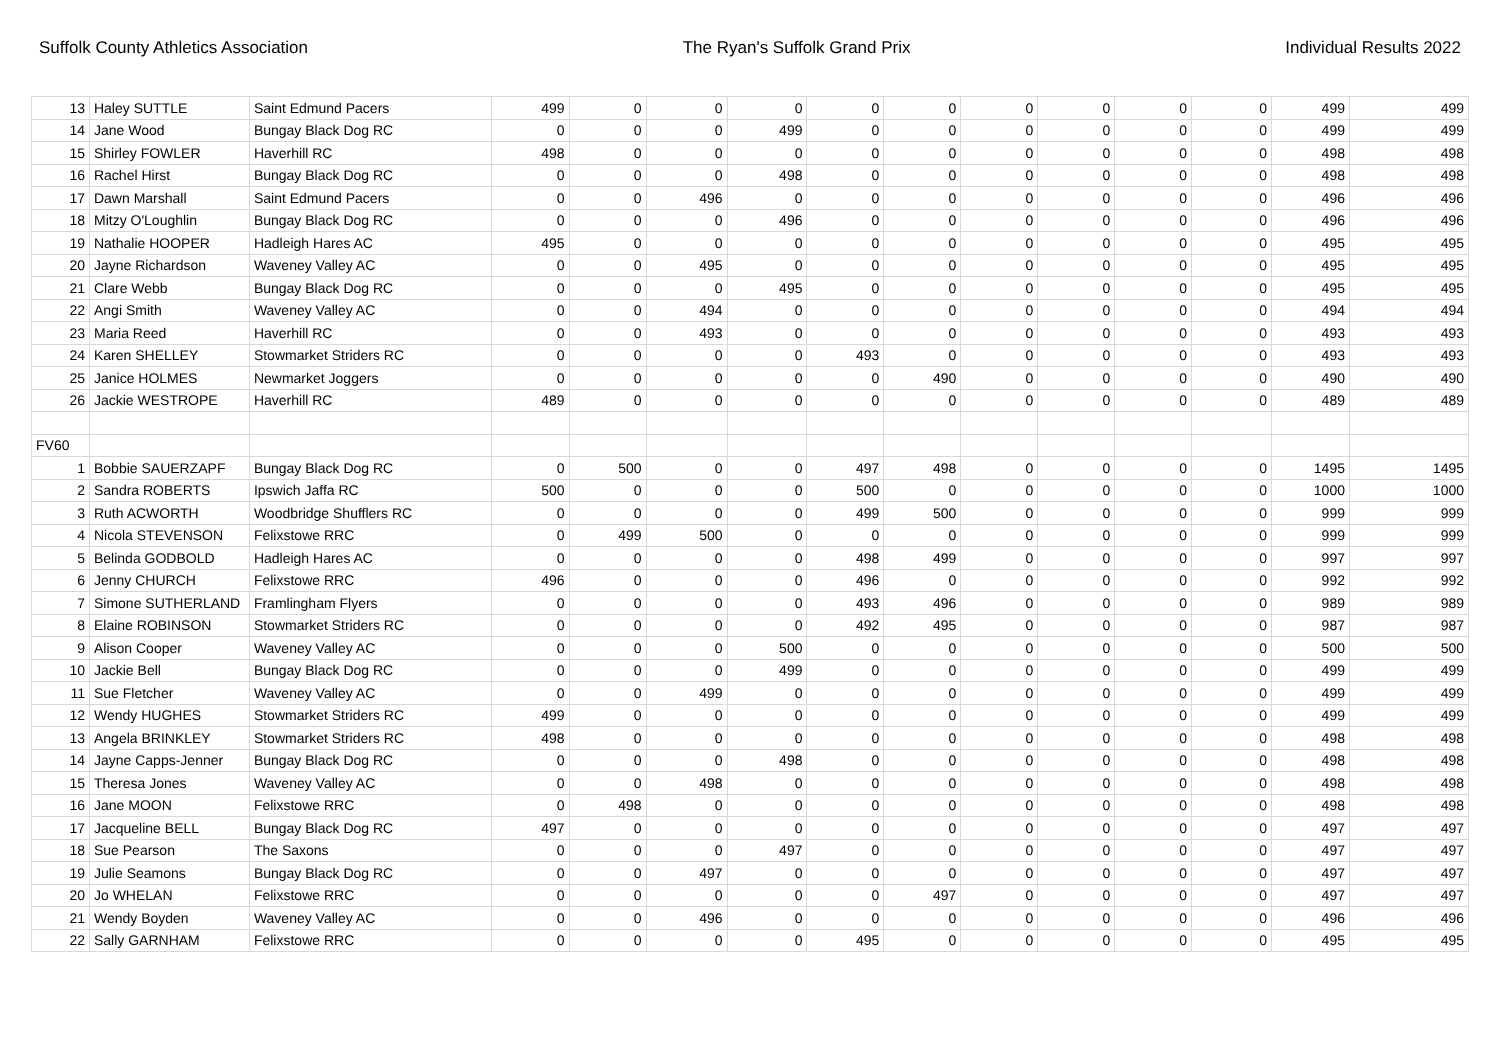Suffolk County Athletics Association The Ryan's Suffolk Grand Prix Individual Results 2022
| 13 | Haley SUTTLE | Saint Edmund Pacers | 499 | 0 | 0 | 0 | 0 | 0 | 0 | 0 | 0 | 0 | 499 | 499 |
| 14 | Jane Wood | Bungay Black Dog RC | 0 | 0 | 0 | 499 | 0 | 0 | 0 | 0 | 0 | 0 | 499 | 499 |
| 15 | Shirley FOWLER | Haverhill RC | 498 | 0 | 0 | 0 | 0 | 0 | 0 | 0 | 0 | 0 | 498 | 498 |
| 16 | Rachel Hirst | Bungay Black Dog RC | 0 | 0 | 0 | 498 | 0 | 0 | 0 | 0 | 0 | 0 | 498 | 498 |
| 17 | Dawn Marshall | Saint Edmund Pacers | 0 | 0 | 496 | 0 | 0 | 0 | 0 | 0 | 0 | 0 | 496 | 496 |
| 18 | Mitzy O'Loughlin | Bungay Black Dog RC | 0 | 0 | 0 | 496 | 0 | 0 | 0 | 0 | 0 | 0 | 496 | 496 |
| 19 | Nathalie HOOPER | Hadleigh Hares AC | 495 | 0 | 0 | 0 | 0 | 0 | 0 | 0 | 0 | 0 | 495 | 495 |
| 20 | Jayne Richardson | Waveney Valley AC | 0 | 0 | 495 | 0 | 0 | 0 | 0 | 0 | 0 | 0 | 495 | 495 |
| 21 | Clare Webb | Bungay Black Dog RC | 0 | 0 | 0 | 495 | 0 | 0 | 0 | 0 | 0 | 0 | 495 | 495 |
| 22 | Angi Smith | Waveney Valley AC | 0 | 0 | 494 | 0 | 0 | 0 | 0 | 0 | 0 | 0 | 494 | 494 |
| 23 | Maria Reed | Haverhill RC | 0 | 0 | 493 | 0 | 0 | 0 | 0 | 0 | 0 | 0 | 493 | 493 |
| 24 | Karen SHELLEY | Stowmarket Striders RC | 0 | 0 | 0 | 0 | 493 | 0 | 0 | 0 | 0 | 0 | 493 | 493 |
| 25 | Janice HOLMES | Newmarket Joggers | 0 | 0 | 0 | 0 | 0 | 490 | 0 | 0 | 0 | 0 | 490 | 490 |
| 26 | Jackie WESTROPE | Haverhill RC | 489 | 0 | 0 | 0 | 0 | 0 | 0 | 0 | 0 | 0 | 489 | 489 |
| FV60 | | | | | | | | | | | | | | |
| 1 | Bobbie SAUERZAPF | Bungay Black Dog RC | 0 | 500 | 0 | 0 | 497 | 498 | 0 | 0 | 0 | 0 | 1495 | 1495 |
| 2 | Sandra ROBERTS | Ipswich Jaffa RC | 500 | 0 | 0 | 0 | 500 | 0 | 0 | 0 | 0 | 0 | 1000 | 1000 |
| 3 | Ruth ACWORTH | Woodbridge Shufflers RC | 0 | 0 | 0 | 0 | 499 | 500 | 0 | 0 | 0 | 0 | 999 | 999 |
| 4 | Nicola STEVENSON | Felixstowe RRC | 0 | 499 | 500 | 0 | 0 | 0 | 0 | 0 | 0 | 0 | 999 | 999 |
| 5 | Belinda GODBOLD | Hadleigh Hares AC | 0 | 0 | 0 | 0 | 498 | 499 | 0 | 0 | 0 | 0 | 997 | 997 |
| 6 | Jenny CHURCH | Felixstowe RRC | 496 | 0 | 0 | 0 | 496 | 0 | 0 | 0 | 0 | 0 | 992 | 992 |
| 7 | Simone SUTHERLAND | Framlingham Flyers | 0 | 0 | 0 | 0 | 493 | 496 | 0 | 0 | 0 | 0 | 989 | 989 |
| 8 | Elaine ROBINSON | Stowmarket Striders RC | 0 | 0 | 0 | 0 | 492 | 495 | 0 | 0 | 0 | 0 | 987 | 987 |
| 9 | Alison Cooper | Waveney Valley AC | 0 | 0 | 0 | 500 | 0 | 0 | 0 | 0 | 0 | 0 | 500 | 500 |
| 10 | Jackie Bell | Bungay Black Dog RC | 0 | 0 | 0 | 499 | 0 | 0 | 0 | 0 | 0 | 0 | 499 | 499 |
| 11 | Sue Fletcher | Waveney Valley AC | 0 | 0 | 499 | 0 | 0 | 0 | 0 | 0 | 0 | 0 | 499 | 499 |
| 12 | Wendy HUGHES | Stowmarket Striders RC | 499 | 0 | 0 | 0 | 0 | 0 | 0 | 0 | 0 | 0 | 499 | 499 |
| 13 | Angela BRINKLEY | Stowmarket Striders RC | 498 | 0 | 0 | 0 | 0 | 0 | 0 | 0 | 0 | 0 | 498 | 498 |
| 14 | Jayne Capps-Jenner | Bungay Black Dog RC | 0 | 0 | 0 | 498 | 0 | 0 | 0 | 0 | 0 | 0 | 498 | 498 |
| 15 | Theresa Jones | Waveney Valley AC | 0 | 0 | 498 | 0 | 0 | 0 | 0 | 0 | 0 | 0 | 498 | 498 |
| 16 | Jane MOON | Felixstowe RRC | 0 | 498 | 0 | 0 | 0 | 0 | 0 | 0 | 0 | 0 | 498 | 498 |
| 17 | Jacqueline BELL | Bungay Black Dog RC | 497 | 0 | 0 | 0 | 0 | 0 | 0 | 0 | 0 | 0 | 497 | 497 |
| 18 | Sue Pearson | The Saxons | 0 | 0 | 0 | 497 | 0 | 0 | 0 | 0 | 0 | 0 | 497 | 497 |
| 19 | Julie Seamons | Bungay Black Dog RC | 0 | 0 | 497 | 0 | 0 | 0 | 0 | 0 | 0 | 0 | 497 | 497 |
| 20 | Jo WHELAN | Felixstowe RRC | 0 | 0 | 0 | 0 | 0 | 497 | 0 | 0 | 0 | 0 | 497 | 497 |
| 21 | Wendy Boyden | Waveney Valley AC | 0 | 0 | 496 | 0 | 0 | 0 | 0 | 0 | 0 | 0 | 496 | 496 |
| 22 | Sally GARNHAM | Felixstowe RRC | 0 | 0 | 0 | 0 | 495 | 0 | 0 | 0 | 0 | 0 | 495 | 495 |